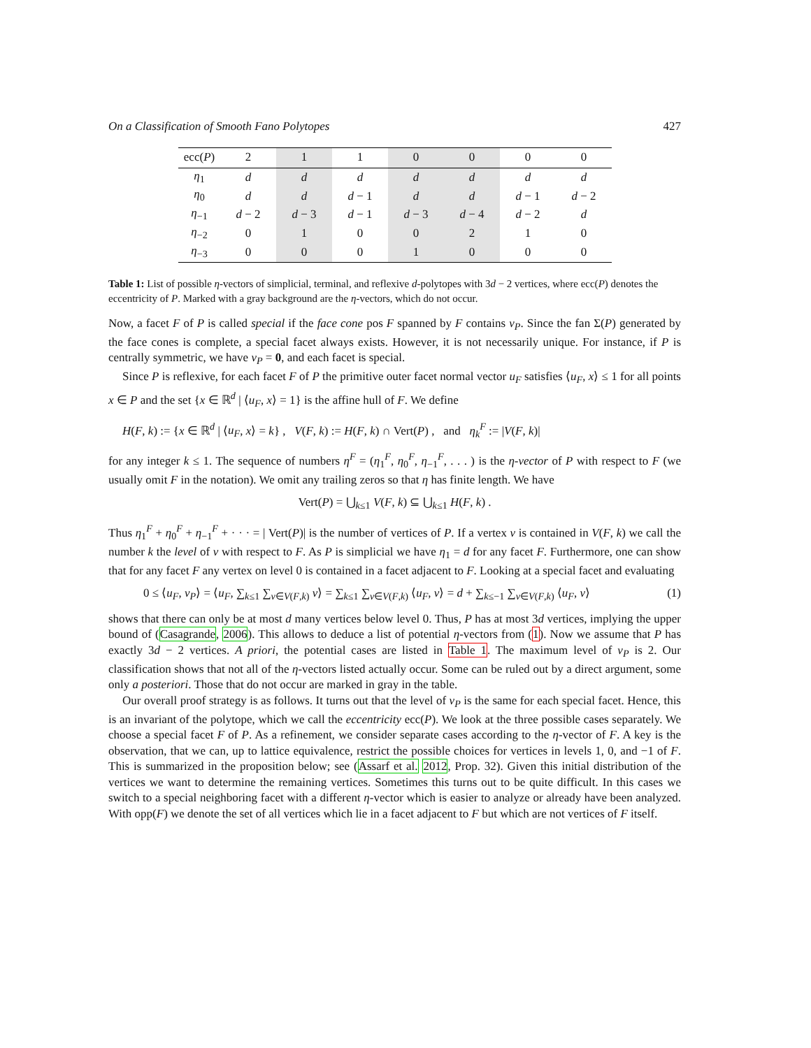On a Classification of Smooth Fano Polytopes 427
| ecc( P ) | 2 | 1 | 1 | 0 | 0 | 0 | 0 |
| η<sub>1</sub> | d | d | d | d | d | d | d |
| η<sub>0</sub> | d | d | d − 1 | d | d | d − 1 | d − 2 |
| η<sub>−1</sub> | d − 2 | d − 3 | d − 1 | d − 3 | d − 4 | d − 2 | d |
| η<sub>−2</sub> | 0 | 1 | 0 | 0 | 2 | 1 | 0 |
| η<sub>−3</sub> | 0 | 0 | 0 | 1 | 0 | 0 | 0 |
Table 1: List of possible η-vectors of simplicial, terminal, and reflexive d-polytopes with 3d − 2 vertices, where ecc(P) denotes the eccentricity of P. Marked with a gray background are the η-vectors, which do not occur.
Now, a facet F of P is called special if the face cone pos F spanned by F contains v<sub>P</sub>. Since the fan Σ(P) generated by the face cones is complete, a special facet always exists. However, it is not necessarily unique. For instance, if P is centrally symmetric, we have v<sub>P</sub> = 0, and each facet is special.
Since P is reflexive, for each facet F of P the primitive outer facet normal vector u<sub>F</sub> satisfies ⟨u<sub>F</sub>, x⟩ ≤ 1 for all points x ∈ P and the set {x ∈ ℝ<sup>d</sup> | ⟨u<sub>F</sub>, x⟩ = 1} is the affine hull of F. We define
H(F, k) := {x ∈ ℝ<sup>d</sup> | ⟨u<sub>F</sub>, x⟩ = k} , V(F, k) := H(F, k) ∩ Vert(P) , and η<sub>k</sub><sup>F</sup> := |V(F, k)|
for any integer k ≤ 1. The sequence of numbers η<sup>F</sup> = (η<sub>1</sub><sup>F</sup>, η<sub>0</sub><sup>F</sup>, η<sub>−1</sub><sup>F</sup>, . . . ) is the η-vector of P with respect to F (we usually omit F in the notation). We omit any trailing zeros so that η has finite length. We have
Vert(P) = ⋃<sub>k≤1</sub> V(F, k) ⊆ ⋃<sub>k≤1</sub> H(F, k) .
Thus η<sub>1</sub><sup>F</sup> + η<sub>0</sub><sup>F</sup> + η<sub>−1</sub><sup>F</sup> + · · · = | Vert(P)| is the number of vertices of P. If a vertex v is contained in V(F, k) we call the number k the level of v with respect to F. As P is simplicial we have η<sub>1</sub> = d for any facet F. Furthermore, one can show that for any facet F any vertex on level 0 is contained in a facet adjacent to F. Looking at a special facet and evaluating
0 ≤ ⟨u<sub>F</sub>, v<sub>P</sub>⟩ = ⟨u<sub>F</sub>, ∑<sub>k≤1</sub> ∑<sub>v∈V(F,k)</sub> v⟩ = ∑<sub>k≤1</sub> ∑<sub>v∈V(F,k)</sub> ⟨u<sub>F</sub>, v⟩ = d + ∑<sub>k≤−1</sub> ∑<sub>v∈V(F,k)</sub> ⟨u<sub>F</sub>, v⟩ (1)
shows that there can only be at most d many vertices below level 0. Thus, P has at most 3d vertices, implying the upper bound of (Casagrande, 2006). This allows to deduce a list of potential η-vectors from (1). Now we assume that P has exactly 3d − 2 vertices. A priori, the potential cases are listed in Table 1. The maximum level of v<sub>P</sub> is 2. Our classification shows that not all of the η-vectors listed actually occur. Some can be ruled out by a direct argument, some only a posteriori. Those that do not occur are marked in gray in the table.
Our overall proof strategy is as follows. It turns out that the level of v<sub>P</sub> is the same for each special facet. Hence, this is an invariant of the polytope, which we call the eccentricity ecc(P). We look at the three possible cases separately. We choose a special facet F of P. As a refinement, we consider separate cases according to the η-vector of F. A key is the observation, that we can, up to lattice equivalence, restrict the possible choices for vertices in levels 1, 0, and −1 of F. This is summarized in the proposition below; see (Assarf et al. 2012, Prop. 32). Given this initial distribution of the vertices we want to determine the remaining vertices. Sometimes this turns out to be quite difficult. In this cases we switch to a special neighboring facet with a different η-vector which is easier to analyze or already have been analyzed. With opp(F) we denote the set of all vertices which lie in a facet adjacent to F but which are not vertices of F itself.